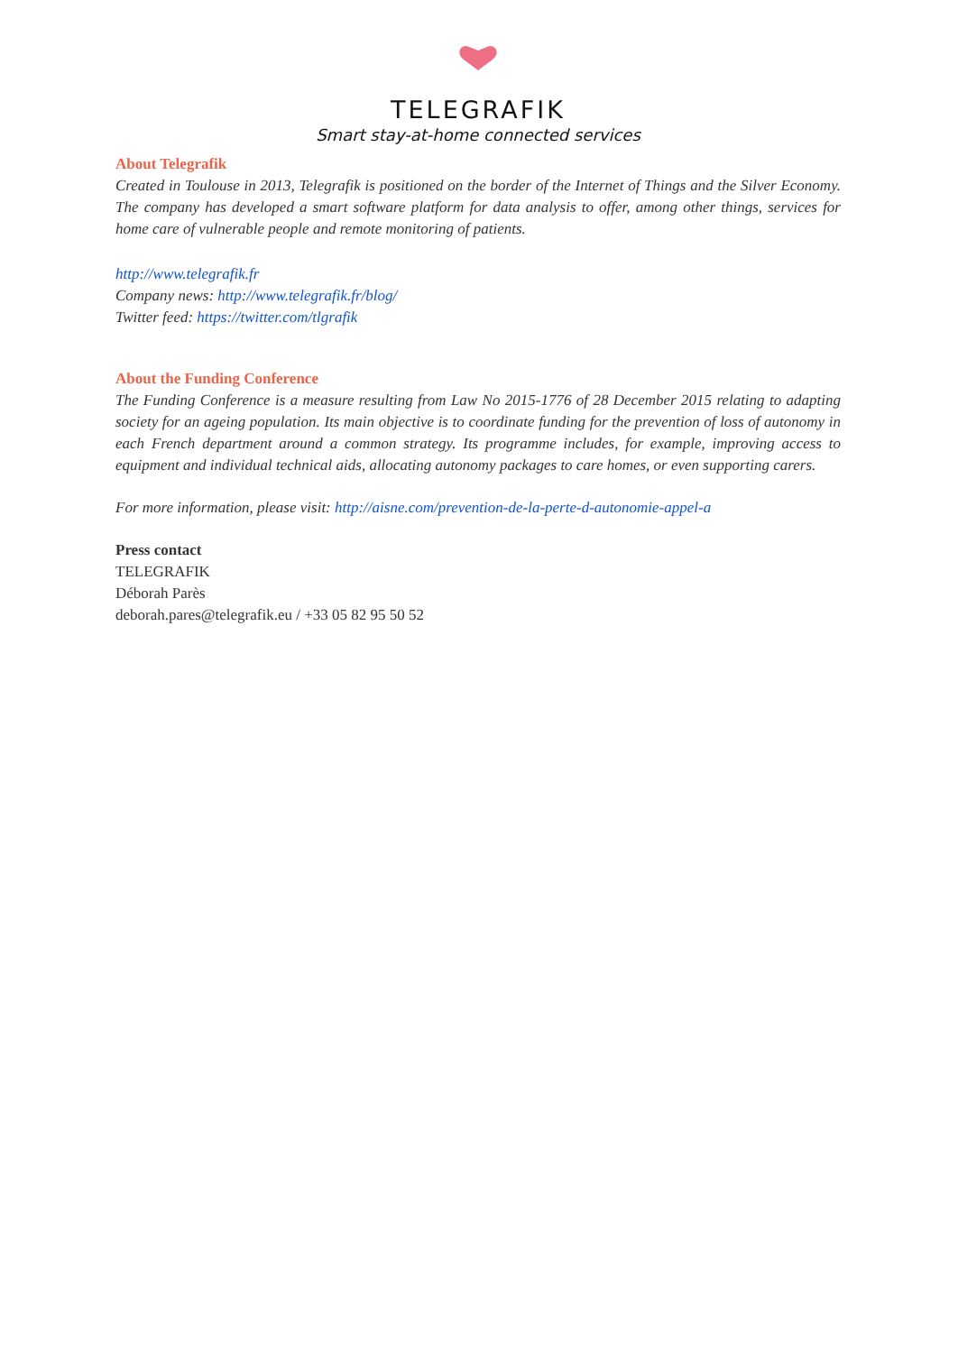TELEGRAFIK
Smart stay-at-home connected services
About Telegrafik
Created in Toulouse in 2013, Telegrafik is positioned on the border of the Internet of Things and the Silver Economy. The company has developed a smart software platform for data analysis to offer, among other things, services for home care of vulnerable people and remote monitoring of patients.
http://www.telegrafik.fr
Company news: http://www.telegrafik.fr/blog/
Twitter feed: https://twitter.com/tlgrafik
About the Funding Conference
The Funding Conference is a measure resulting from Law No 2015-1776 of 28 December 2015 relating to adapting society for an ageing population. Its main objective is to coordinate funding for the prevention of loss of autonomy in each French department around a common strategy. Its programme includes, for example, improving access to equipment and individual technical aids, allocating autonomy packages to care homes, or even supporting carers.
For more information, please visit: http://aisne.com/prevention-de-la-perte-d-autonomie-appel-a
Press contact
TELEGRAFIK
Déborah Parès
deborah.pares@telegrafik.eu / +33 05 82 95 50 52